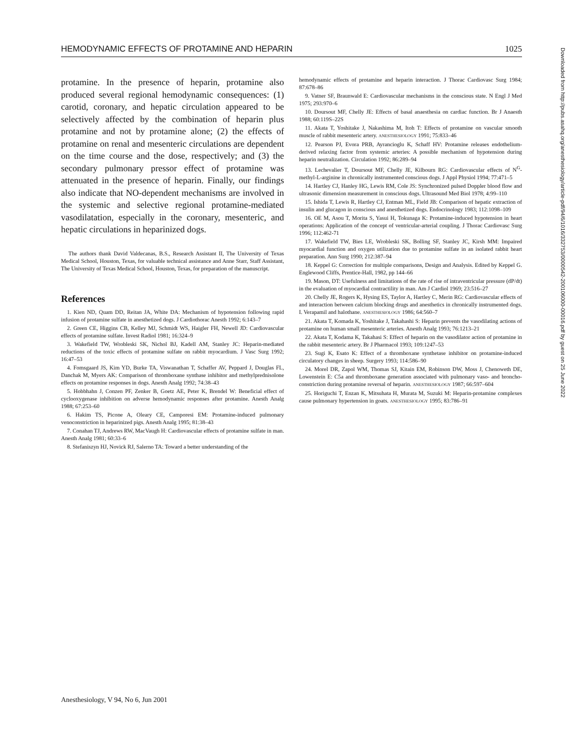HEMODYNAMIC EFFECTS OF PROTAMINE AND HEPARIN 1025
protamine. In the presence of heparin, protamine also produced several regional hemodynamic consequences: (1) carotid, coronary, and hepatic circulation appeared to be selectively affected by the combination of heparin plus protamine and not by protamine alone; (2) the effects of protamine on renal and mesenteric circulations are dependent on the time course and the dose, respectively; and (3) the secondary pulmonary pressor effect of protamine was attenuated in the presence of heparin. Finally, our findings also indicate that NO-dependent mechanisms are involved in the systemic and selective regional protamine-mediated vasodilatation, especially in the coronary, mesenteric, and hepatic circulations in heparinized dogs.
The authors thank David Valdecanas, B.S., Research Assistant II, The University of Texas Medical School, Houston, Texas, for valuable technical assistance and Anne Starr, Staff Assistant, The University of Texas Medical School, Houston, Texas, for preparation of the manuscript.
References
1. Kien ND, Quam DD, Reitan JA, White DA: Mechanism of hypotension following rapid infusion of protamine sulfate in anesthetized dogs. J Cardiothorac Anesth 1992; 6:143–7
2. Green CE, Higgins CB, Kelley MJ, Schmidt WS, Haigler FH, Newell JD: Cardiovascular effects of protamine sulfate. Invest Radiol 1981; 16:324–9
3. Wakefield TW, Wrobleski SK, Nichol BJ, Kadell AM, Stanley JC: Heparin-mediated reductions of the toxic effects of protamine sulfate on rabbit myocardium. J Vasc Surg 1992; 16:47–53
4. Fomsgaard JS, Kim YD, Burke TA, Viswanathan T, Schaffer AV, Peppard J, Douglas FL, Danchak M, Myers AK: Comparison of thromboxane synthase inhibitor and methylprednisolone effects on protamine responses in dogs. Anesth Analg 1992; 74:38–43
5. Hobbhahn J, Conzen PF, Zenker B, Goetz AE, Peter K, Brendel W: Beneficial effect of cyclooxygenase inhibition on adverse hemodynamic responses after protamine. Anesth Analg 1988; 67:253–60
6. Hakim TS, Picone A, Oleary CE, Camporesi EM: Protamine-induced pulmonary venoconstriction in heparinized pigs. Anesth Analg 1995; 81:38–43
7. Conahan TJ, Andrews RW, MacVaugh H: Cardiovascular effects of protamine sulfate in man. Anesth Analg 1981; 60:33–6
8. Stefaniszyn HJ, Novick RJ, Salerno TA: Toward a better understanding of the
hemodynamic effects of protamine and heparin interaction. J Thorac Cardiovasc Surg 1984; 87:678–86
9. Vatner SF, Braunwald E: Cardiovascular mechanisms in the conscious state. N Engl J Med 1975; 293:970–6
10. Doursout MF, Chelly JE: Effects of basal anaesthesia on cardiac function. Br J Anaesth 1988; 60:119S–22S
11. Akata T, Yoshitake J, Nakashima M, Itoh T: Effects of protamine on vascular smooth muscle of rabbit mesenteric artery. ANESTHESIOLOGY 1991; 75:833–46
12. Pearson PJ, Evora PRB, Ayrancioglu K, Schaff HV: Protamine releases endothelium-derived relaxing factor from systemic arteries: A possible mechanism of hypotension during heparin neutralization. Circulation 1992; 86:289–94
13. Lechevalier T, Doursout MF, Chelly JE, Kilbourn RG: Cardiovascular effects of N<sup>G</sup>-methyl-L-arginine in chronically instrumented conscious dogs. J Appl Physiol 1994; 77:471–5
14. Hartley CJ, Hanley HG, Lewis RM, Cole JS: Synchronized pulsed Doppler blood flow and ultrasonic dimension measurement in conscious dogs. Ultrasound Med Biol 1978; 4:99–110
15. Ishida T, Lewis R, Hartley CJ, Entman ML, Field JB: Comparison of hepatic extraction of insulin and glucagon in conscious and anesthetized dogs. Endocrinology 1983; 112:1098–109
16. OE M, Asou T, Morita S, Yasui H, Tokunaga K: Protamine-induced hypotension in heart operations: Application of the concept of ventricular-arterial coupling. J Thorac Cardiovasc Surg 1996; 112:462-71
17. Wakefield TW, Bies LE, Wrobleski SK, Bolling SF, Stanley JC, Kirsh MM: Impaired myocardial function and oxygen utilization due to protamine sulfate in an isolated rabbit heart preparation. Ann Surg 1990; 212:387–94
18. Keppel G: Correction for multiple comparisons, Design and Analysis. Edited by Keppel G. Englewood Cliffs, Prentice-Hall, 1982, pp 144–66
19. Mason, DT: Usefulness and limitations of the rate of rise of intraventricular pressure (dP/dt) in the evaluation of myocardial contractility in man. Am J Cardiol 1969; 23:516–27
20. Chelly JE, Rogers K, Hysing ES, Taylor A, Hartley C, Merin RG: Cardiovascular effects of and interaction between calcium blocking drugs and anesthetics in chronically instrumented dogs. I. Verapamil and halothane. ANESTHESIOLOGY 1986; 64:560–7
21. Akata T, Komada K, Yoshitake J, Takahashi S: Heparin prevents the vasodilating actions of protamine on human small mesenteric arteries. Anesth Analg 1993; 76:1213–21
22. Akata T, Kodama K, Takahasi S: Effect of heparin on the vasodilator action of protamine in the rabbit mesenteric artery. Br J Pharmacol 1993; 109:1247–53
23. Sugi K, Esato K: Effect of a thromboxane synthetase inhibitor on protamine-induced circulatory changes in sheep. Surgery 1993; 114:586–90
24. Morel DR, Zapol WM, Thomas SJ, Kitain EM, Robinson DW, Moss J, Chenoweth DE, Lowenstein E: C5a and thromboxane generation associated with pulmonary vaso- and broncho-constriction during protamine reversal of heparin. ANESTHESIOLOGY 1987; 66:597–604
25. Horiguchi T, Enzan K, Mitsuhata H, Murata M, Suzuki M: Heparin-protamine complexes cause pulmonary hypertension in goats. ANESTHESIOLOGY 1995; 83:786–91
Downloaded from http://pubs.asahq.org/anesthesiology/article-pdf/94/6/1016/332753/0000542-200106000-00016.pdf by guest on 25 June 2022
Anesthesiology, V 94, No 6, Jun 2001